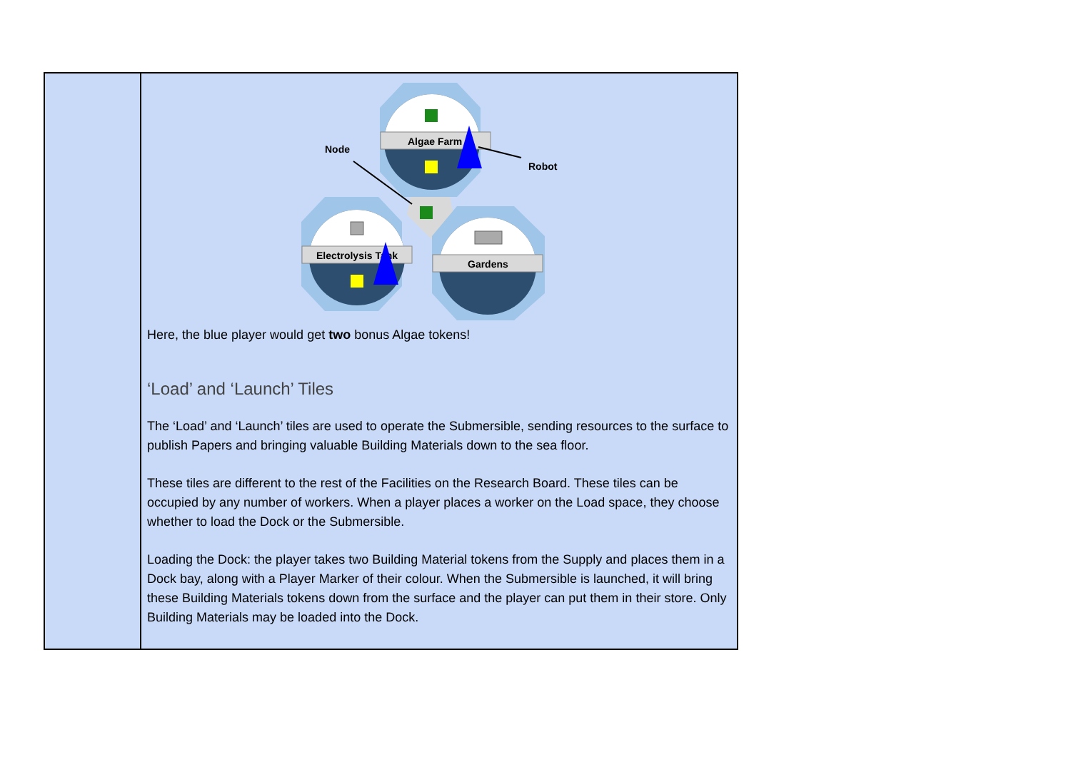| | Algae Farm Electrolysis Tank Gardens Node Robot Here, the blue player would get two bonus Algae tokens! ‘Load’ and ‘Launch’ Tiles The ‘Load’ and ‘Launch’ tiles are used to operate the Submersible, sending resources to the surface to publish Papers and bringing valuable Building Materials down to the sea floor. These tiles are different to the rest of the Facilities on the Research Board. These tiles can be occupied by any number of workers. When a player places a worker on the Load space, they choose whether to load the Dock or the Submersible. Loading the Dock: the player takes two Building Material tokens from the Supply and places them in a Dock bay, along with a Player Marker of their colour. When the Submersible is launched, it will bring these Building Materials tokens down from the surface and the player can put them in their store. Only Building Materials may be loaded into the Dock. |